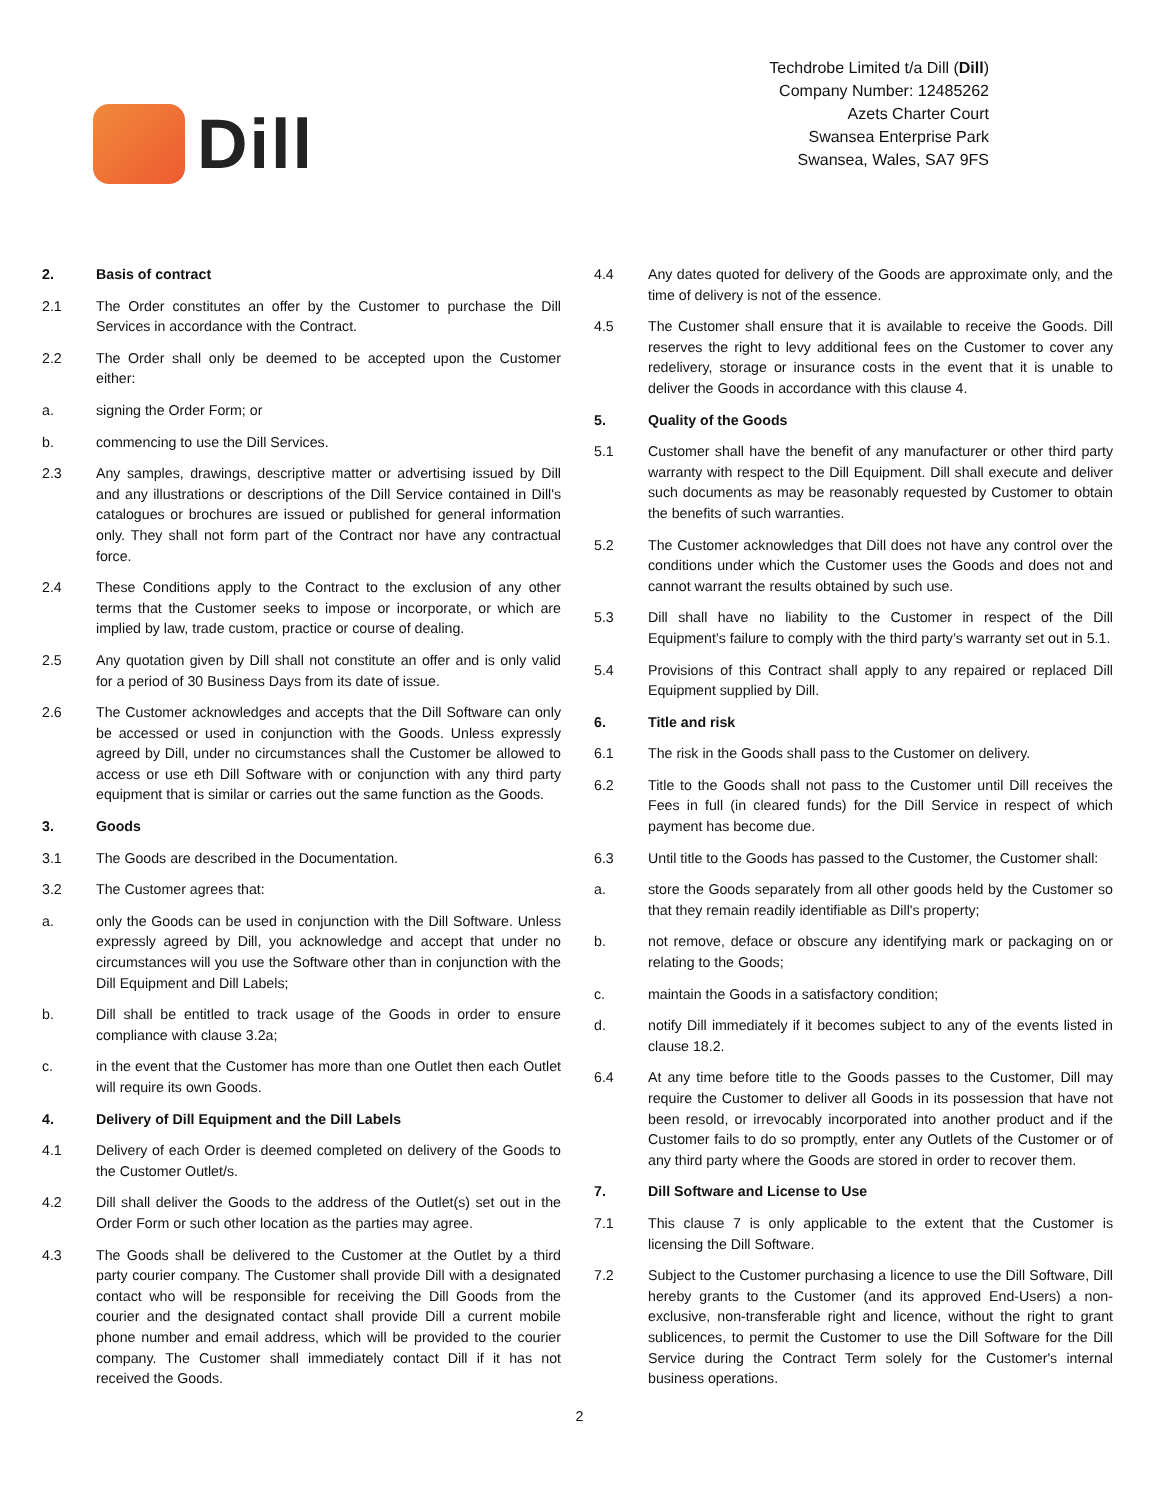Dill
Techdrobe Limited t/a Dill (Dill)
Company Number: 12485262
Azets Charter Court
Swansea Enterprise Park
Swansea, Wales, SA7 9FS
2. Basis of contract
2.1 The Order constitutes an offer by the Customer to purchase the Dill Services in accordance with the Contract.
2.2 The Order shall only be deemed to be accepted upon the Customer either:
a. signing the Order Form; or
b. commencing to use the Dill Services.
2.3 Any samples, drawings, descriptive matter or advertising issued by Dill and any illustrations or descriptions of the Dill Service contained in Dill's catalogues or brochures are issued or published for general information only. They shall not form part of the Contract nor have any contractual force.
2.4 These Conditions apply to the Contract to the exclusion of any other terms that the Customer seeks to impose or incorporate, or which are implied by law, trade custom, practice or course of dealing.
2.5 Any quotation given by Dill shall not constitute an offer and is only valid for a period of 30 Business Days from its date of issue.
2.6 The Customer acknowledges and accepts that the Dill Software can only be accessed or used in conjunction with the Goods. Unless expressly agreed by Dill, under no circumstances shall the Customer be allowed to access or use eth Dill Software with or conjunction with any third party equipment that is similar or carries out the same function as the Goods.
3. Goods
3.1 The Goods are described in the Documentation.
3.2 The Customer agrees that:
a. only the Goods can be used in conjunction with the Dill Software. Unless expressly agreed by Dill, you acknowledge and accept that under no circumstances will you use the Software other than in conjunction with the Dill Equipment and Dill Labels;
b. Dill shall be entitled to track usage of the Goods in order to ensure compliance with clause 3.2a;
c. in the event that the Customer has more than one Outlet then each Outlet will require its own Goods.
4. Delivery of Dill Equipment and the Dill Labels
4.1 Delivery of each Order is deemed completed on delivery of the Goods to the Customer Outlet/s.
4.2 Dill shall deliver the Goods to the address of the Outlet(s) set out in the Order Form or such other location as the parties may agree.
4.3 The Goods shall be delivered to the Customer at the Outlet by a third party courier company. The Customer shall provide Dill with a designated contact who will be responsible for receiving the Dill Goods from the courier and the designated contact shall provide Dill a current mobile phone number and email address, which will be provided to the courier company. The Customer shall immediately contact Dill if it has not received the Goods.
4.4 Any dates quoted for delivery of the Goods are approximate only, and the time of delivery is not of the essence.
4.5 The Customer shall ensure that it is available to receive the Goods. Dill reserves the right to levy additional fees on the Customer to cover any redelivery, storage or insurance costs in the event that it is unable to deliver the Goods in accordance with this clause 4.
5. Quality of the Goods
5.1 Customer shall have the benefit of any manufacturer or other third party warranty with respect to the Dill Equipment. Dill shall execute and deliver such documents as may be reasonably requested by Customer to obtain the benefits of such warranties.
5.2 The Customer acknowledges that Dill does not have any control over the conditions under which the Customer uses the Goods and does not and cannot warrant the results obtained by such use.
5.3 Dill shall have no liability to the Customer in respect of the Dill Equipment’s failure to comply with the third party’s warranty set out in 5.1.
5.4 Provisions of this Contract shall apply to any repaired or replaced Dill Equipment supplied by Dill.
6. Title and risk
6.1 The risk in the Goods shall pass to the Customer on delivery.
6.2 Title to the Goods shall not pass to the Customer until Dill receives the Fees in full (in cleared funds) for the Dill Service in respect of which payment has become due.
6.3 Until title to the Goods has passed to the Customer, the Customer shall:
a. store the Goods separately from all other goods held by the Customer so that they remain readily identifiable as Dill's property;
b. not remove, deface or obscure any identifying mark or packaging on or relating to the Goods;
c. maintain the Goods in a satisfactory condition;
d. notify Dill immediately if it becomes subject to any of the events listed in clause 18.2.
6.4 At any time before title to the Goods passes to the Customer, Dill may require the Customer to deliver all Goods in its possession that have not been resold, or irrevocably incorporated into another product and if the Customer fails to do so promptly, enter any Outlets of the Customer or of any third party where the Goods are stored in order to recover them.
7. Dill Software and License to Use
7.1 This clause 7 is only applicable to the extent that the Customer is licensing the Dill Software.
7.2 Subject to the Customer purchasing a licence to use the Dill Software, Dill hereby grants to the Customer (and its approved End-Users) a non-exclusive, non-transferable right and licence, without the right to grant sublicences, to permit the Customer to use the Dill Software for the Dill Service during the Contract Term solely for the Customer's internal business operations.
2